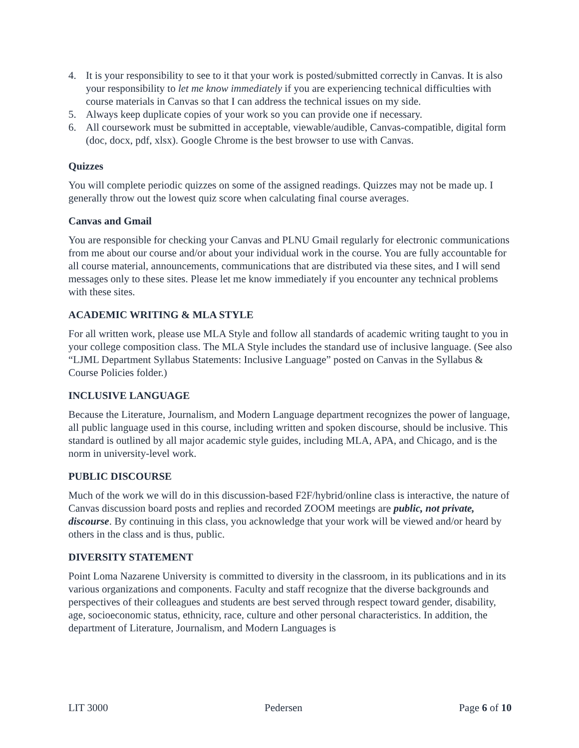4. It is your responsibility to see to it that your work is posted/submitted correctly in Canvas. It is also your responsibility to let me know immediately if you are experiencing technical difficulties with course materials in Canvas so that I can address the technical issues on my side.
5. Always keep duplicate copies of your work so you can provide one if necessary.
6. All coursework must be submitted in acceptable, viewable/audible, Canvas-compatible, digital form (doc, docx, pdf, xlsx). Google Chrome is the best browser to use with Canvas.
Quizzes
You will complete periodic quizzes on some of the assigned readings. Quizzes may not be made up. I generally throw out the lowest quiz score when calculating final course averages.
Canvas and Gmail
You are responsible for checking your Canvas and PLNU Gmail regularly for electronic communications from me about our course and/or about your individual work in the course. You are fully accountable for all course material, announcements, communications that are distributed via these sites, and I will send messages only to these sites. Please let me know immediately if you encounter any technical problems with these sites.
ACADEMIC WRITING & MLA STYLE
For all written work, please use MLA Style and follow all standards of academic writing taught to you in your college composition class. The MLA Style includes the standard use of inclusive language. (See also “LJML Department Syllabus Statements: Inclusive Language” posted on Canvas in the Syllabus & Course Policies folder.)
INCLUSIVE LANGUAGE
Because the Literature, Journalism, and Modern Language department recognizes the power of language, all public language used in this course, including written and spoken discourse, should be inclusive. This standard is outlined by all major academic style guides, including MLA, APA, and Chicago, and is the norm in university-level work.
PUBLIC DISCOURSE
Much of the work we will do in this discussion-based F2F/hybrid/online class is interactive, the nature of Canvas discussion board posts and replies and recorded ZOOM meetings are public, not private, discourse. By continuing in this class, you acknowledge that your work will be viewed and/or heard by others in the class and is thus, public.
DIVERSITY STATEMENT
Point Loma Nazarene University is committed to diversity in the classroom, in its publications and in its various organizations and components. Faculty and staff recognize that the diverse backgrounds and perspectives of their colleagues and students are best served through respect toward gender, disability, age, socioeconomic status, ethnicity, race, culture and other personal characteristics. In addition, the department of Literature, Journalism, and Modern Languages is
LIT 3000 Pedersen Page 6 of 10